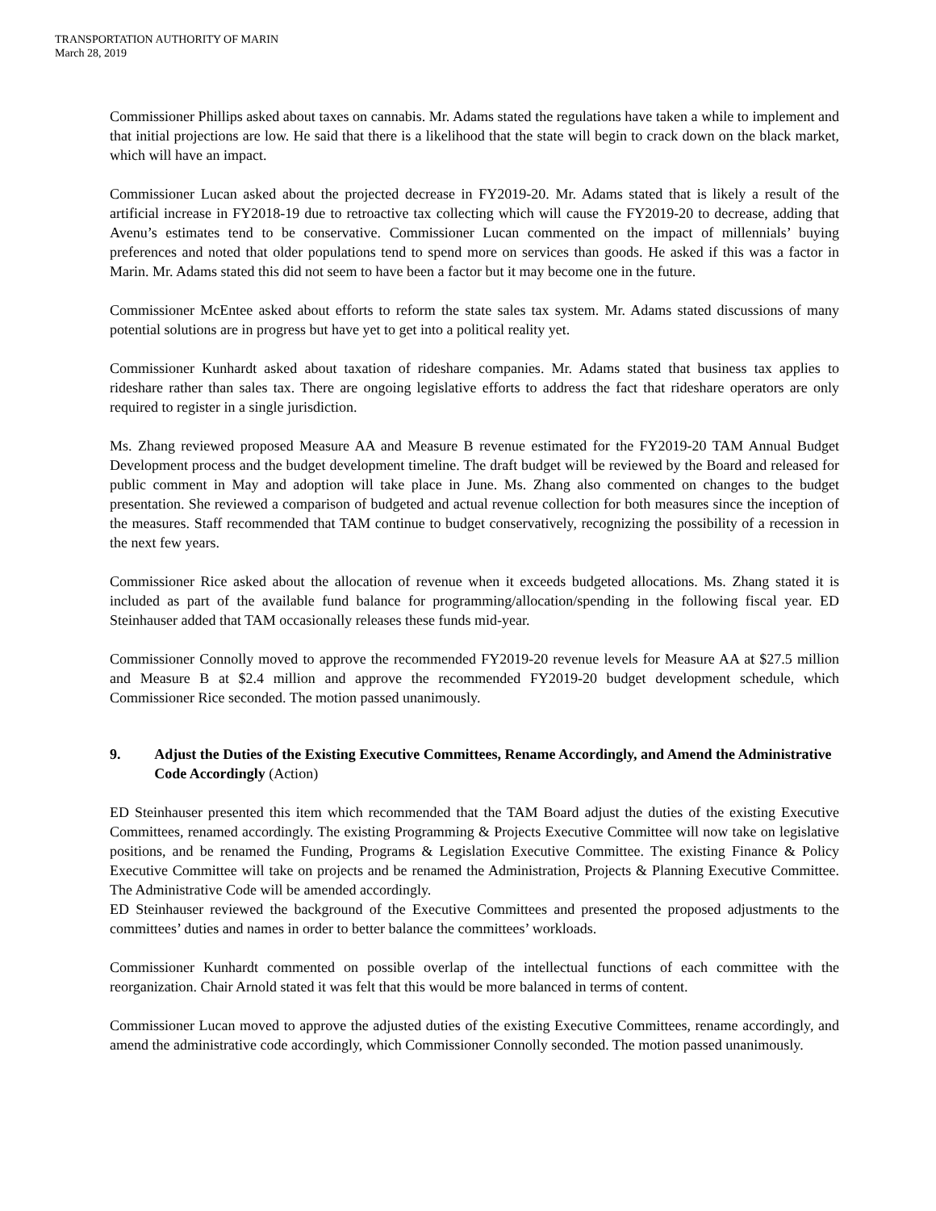TRANSPORTATION AUTHORITY OF MARIN
March 28, 2019
Commissioner Phillips asked about taxes on cannabis. Mr. Adams stated the regulations have taken a while to implement and that initial projections are low. He said that there is a likelihood that the state will begin to crack down on the black market, which will have an impact.
Commissioner Lucan asked about the projected decrease in FY2019-20. Mr. Adams stated that is likely a result of the artificial increase in FY2018-19 due to retroactive tax collecting which will cause the FY2019-20 to decrease, adding that Avenu’s estimates tend to be conservative. Commissioner Lucan commented on the impact of millennials’ buying preferences and noted that older populations tend to spend more on services than goods. He asked if this was a factor in Marin. Mr. Adams stated this did not seem to have been a factor but it may become one in the future.
Commissioner McEntee asked about efforts to reform the state sales tax system. Mr. Adams stated discussions of many potential solutions are in progress but have yet to get into a political reality yet.
Commissioner Kunhardt asked about taxation of rideshare companies. Mr. Adams stated that business tax applies to rideshare rather than sales tax. There are ongoing legislative efforts to address the fact that rideshare operators are only required to register in a single jurisdiction.
Ms. Zhang reviewed proposed Measure AA and Measure B revenue estimated for the FY2019-20 TAM Annual Budget Development process and the budget development timeline. The draft budget will be reviewed by the Board and released for public comment in May and adoption will take place in June. Ms. Zhang also commented on changes to the budget presentation. She reviewed a comparison of budgeted and actual revenue collection for both measures since the inception of the measures. Staff recommended that TAM continue to budget conservatively, recognizing the possibility of a recession in the next few years.
Commissioner Rice asked about the allocation of revenue when it exceeds budgeted allocations. Ms. Zhang stated it is included as part of the available fund balance for programming/allocation/spending in the following fiscal year. ED Steinhauser added that TAM occasionally releases these funds mid-year.
Commissioner Connolly moved to approve the recommended FY2019-20 revenue levels for Measure AA at $27.5 million and Measure B at $2.4 million and approve the recommended FY2019-20 budget development schedule, which Commissioner Rice seconded. The motion passed unanimously.
9. Adjust the Duties of the Existing Executive Committees, Rename Accordingly, and Amend the Administrative Code Accordingly (Action)
ED Steinhauser presented this item which recommended that the TAM Board adjust the duties of the existing Executive Committees, renamed accordingly. The existing Programming & Projects Executive Committee will now take on legislative positions, and be renamed the Funding, Programs & Legislation Executive Committee. The existing Finance & Policy Executive Committee will take on projects and be renamed the Administration, Projects & Planning Executive Committee. The Administrative Code will be amended accordingly.
ED Steinhauser reviewed the background of the Executive Committees and presented the proposed adjustments to the committees’ duties and names in order to better balance the committees’ workloads.
Commissioner Kunhardt commented on possible overlap of the intellectual functions of each committee with the reorganization. Chair Arnold stated it was felt that this would be more balanced in terms of content.
Commissioner Lucan moved to approve the adjusted duties of the existing Executive Committees, rename accordingly, and amend the administrative code accordingly, which Commissioner Connolly seconded. The motion passed unanimously.